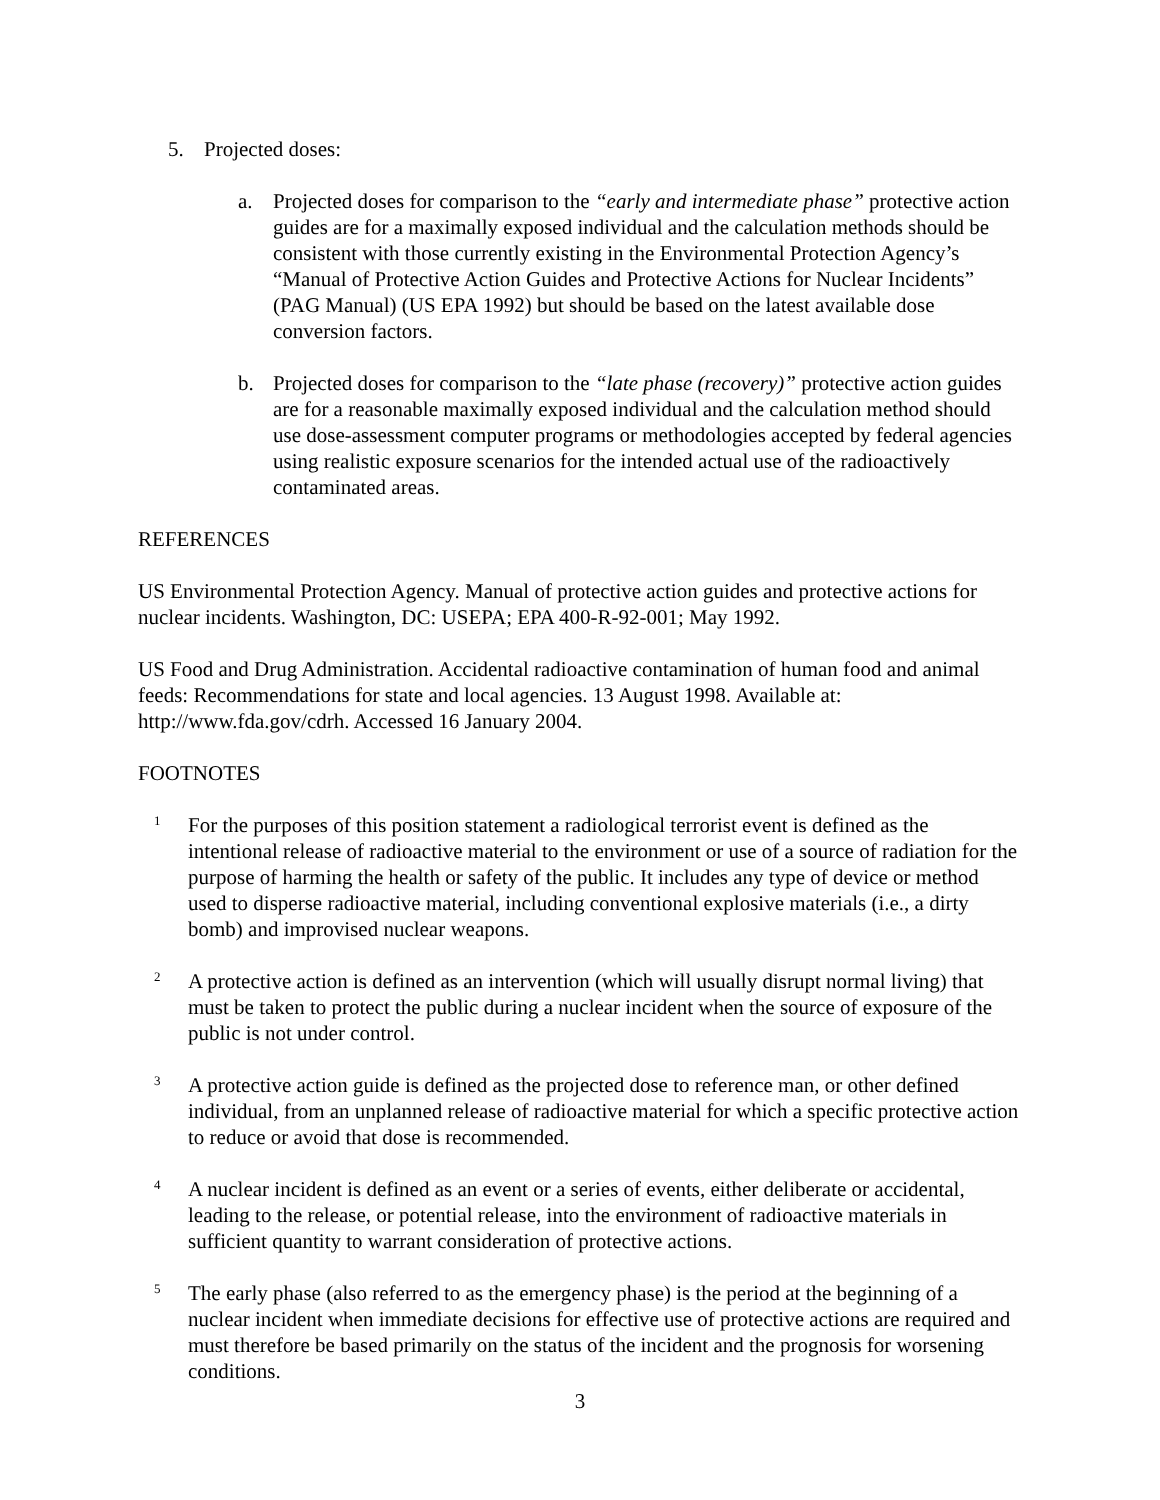5. Projected doses:
a. Projected doses for comparison to the “early and intermediate phase” protective action guides are for a maximally exposed individual and the calculation methods should be consistent with those currently existing in the Environmental Protection Agency’s “Manual of Protective Action Guides and Protective Actions for Nuclear Incidents” (PAG Manual) (US EPA 1992) but should be based on the latest available dose conversion factors.
b. Projected doses for comparison to the “late phase (recovery)” protective action guides are for a reasonable maximally exposed individual and the calculation method should use dose-assessment computer programs or methodologies accepted by federal agencies using realistic exposure scenarios for the intended actual use of the radioactively contaminated areas.
REFERENCES
US Environmental Protection Agency. Manual of protective action guides and protective actions for nuclear incidents. Washington, DC: USEPA; EPA 400-R-92-001; May 1992.
US Food and Drug Administration. Accidental radioactive contamination of human food and animal feeds: Recommendations for state and local agencies. 13 August 1998. Available at: http://www.fda.gov/cdrh. Accessed 16 January 2004.
FOOTNOTES
<sup>1</sup>
For the purposes of this position statement a radiological terrorist event is defined as the intentional release of radioactive material to the environment or use of a source of radiation for the purpose of harming the health or safety of the public. It includes any type of device or method used to disperse radioactive material, including conventional explosive materials (i.e., a dirty bomb) and improvised nuclear weapons.
<sup>2</sup>
A protective action is defined as an intervention (which will usually disrupt normal living) that must be taken to protect the public during a nuclear incident when the source of exposure of the public is not under control.
<sup>3</sup>
A protective action guide is defined as the projected dose to reference man, or other defined individual, from an unplanned release of radioactive material for which a specific protective action to reduce or avoid that dose is recommended.
<sup>4</sup>
A nuclear incident is defined as an event or a series of events, either deliberate or accidental, leading to the release, or potential release, into the environment of radioactive materials in sufficient quantity to warrant consideration of protective actions.
<sup>5</sup>
The early phase (also referred to as the emergency phase) is the period at the beginning of a nuclear incident when immediate decisions for effective use of protective actions are required and must therefore be based primarily on the status of the incident and the prognosis for worsening conditions.
3